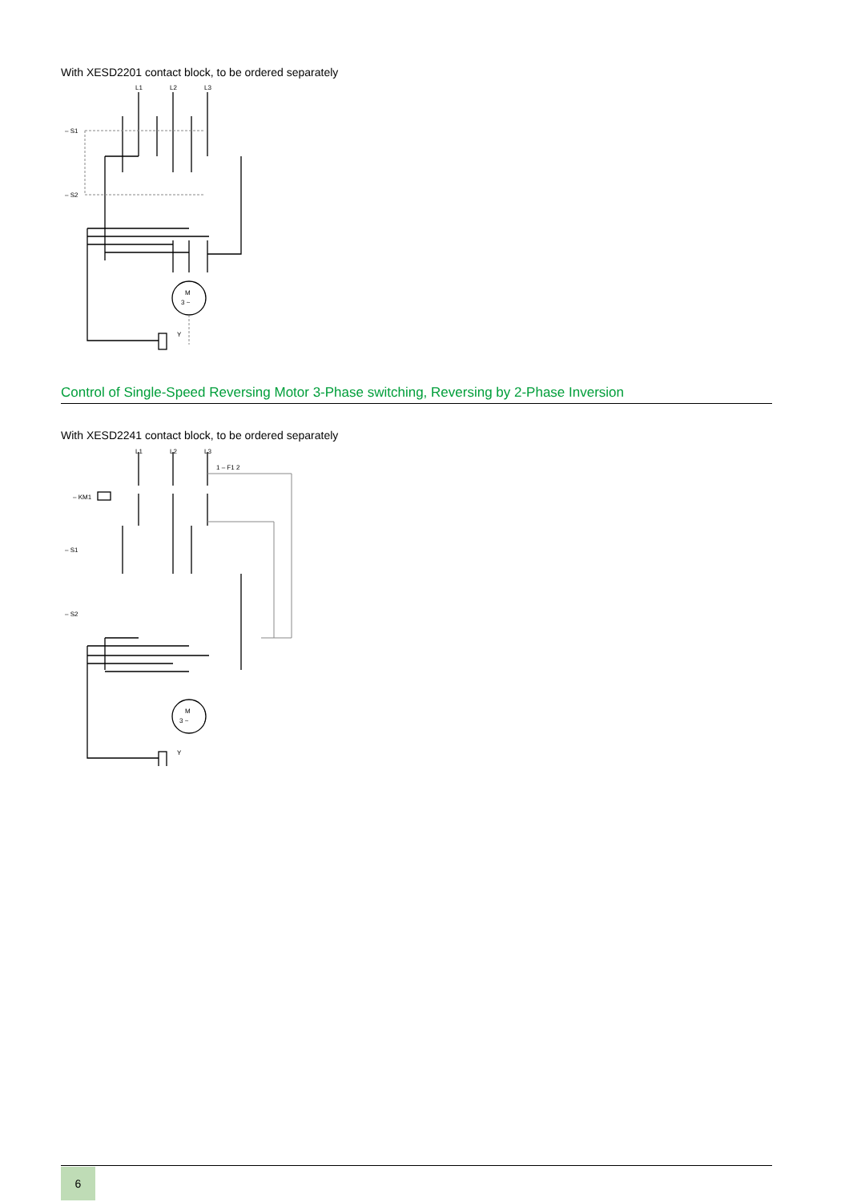With XESD2201 contact block, to be ordered separately
L1
L2
L3
– S1
– S2
M
3 ~
Y
Control of Single-Speed Reversing Motor 3-Phase switching, Reversing by 2-Phase Inversion
With XESD2241 contact block, to be ordered separately
L1
L2
L3
1 – F1 2
– KM1
– S1
– S2
M
3 ~
Y
6